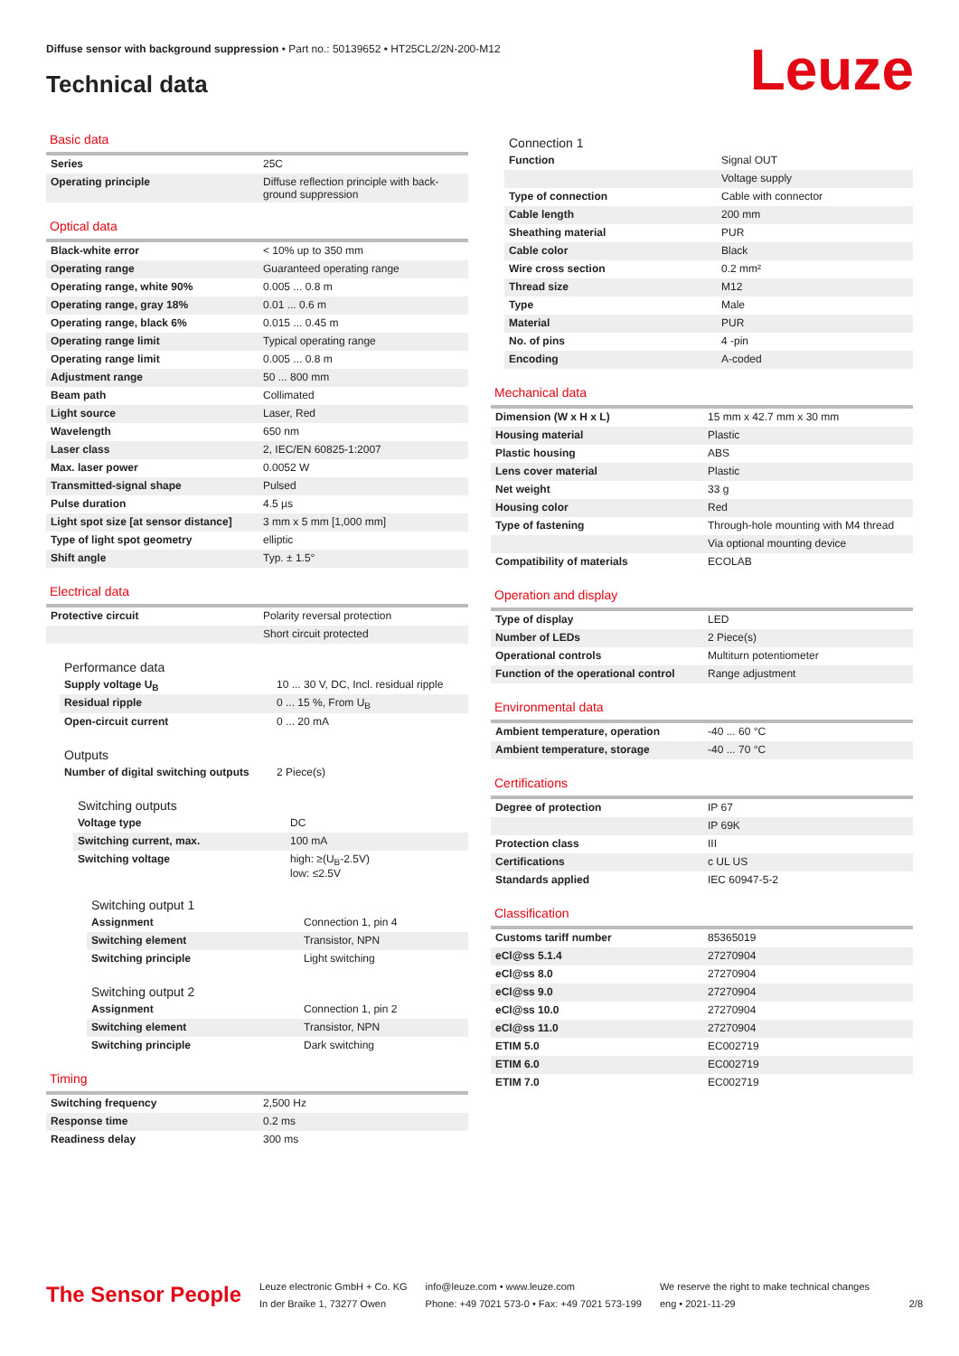Diffuse sensor with background suppression • Part no.: 50139652 • HT25CL2/2N-200-M12
Technical data Leuze
Basic data
| Series | 25C |
| Operating principle | Diffuse reflection principle with back-ground suppression |
Optical data
| Black-white error | < 10% up to 350 mm |
| Operating range | Guaranteed operating range |
| Operating range, white 90% | 0.005 ... 0.8 m |
| Operating range, gray 18% | 0.01 ... 0.6 m |
| Operating range, black 6% | 0.015 ... 0.45 m |
| Operating range limit | Typical operating range |
| Operating range limit | 0.005 ... 0.8 m |
| Adjustment range | 50 ... 800 mm |
| Beam path | Collimated |
| Light source | Laser, Red |
| Wavelength | 650 nm |
| Laser class | 2, IEC/EN 60825-1:2007 |
| Max. laser power | 0.0052 W |
| Transmitted-signal shape | Pulsed |
| Pulse duration | 4.5 µs |
| Light spot size [at sensor distance] | 3 mm x 5 mm [1,000 mm] |
| Type of light spot geometry | elliptic |
| Shift angle | Typ. ± 1.5° |
Electrical data
| Protective circuit | Polarity reversal protection |
| | Short circuit protected |
Performance data
| Supply voltage U<sub>B</sub> | 10 ... 30 V, DC, Incl. residual ripple |
| Residual ripple | 0 ... 15 %, From U<sub>B</sub> |
| Open-circuit current | 0 ... 20 mA |
Outputs
| Number of digital switching outputs | 2 Piece(s) |
Switching outputs
| Voltage type | DC |
| Switching current, max. | 100 mA |
| Switching voltage | high: ≥(U<sub>B</sub>-2.5V) low: ≤2.5V |
Switching output 1
| Assignment | Connection 1, pin 4 |
| Switching element | Transistor, NPN |
| Switching principle | Light switching |
Switching output 2
| Assignment | Connection 1, pin 2 |
| Switching element | Transistor, NPN |
| Switching principle | Dark switching |
Timing
| Switching frequency | 2,500 Hz |
| Response time | 0.2 ms |
| Readiness delay | 300 ms |
Connection 1
| Function | Signal OUT |
| | Voltage supply |
| Type of connection | Cable with connector |
| Cable length | 200 mm |
| Sheathing material | PUR |
| Cable color | Black |
| Wire cross section | 0.2 mm² |
| Thread size | M12 |
| Type | Male |
| Material | PUR |
| No. of pins | 4 -pin |
| Encoding | A-coded |
Mechanical data
| Dimension (W x H x L) | 15 mm x 42.7 mm x 30 mm |
| Housing material | Plastic |
| Plastic housing | ABS |
| Lens cover material | Plastic |
| Net weight | 33 g |
| Housing color | Red |
| Type of fastening | Through-hole mounting with M4 thread |
| | Via optional mounting device |
| Compatibility of materials | ECOLAB |
Operation and display
| Type of display | LED |
| Number of LEDs | 2 Piece(s) |
| Operational controls | Multiturn potentiometer |
| Function of the operational control | Range adjustment |
Environmental data
| Ambient temperature, operation | -40 ... 60 °C |
| Ambient temperature, storage | -40 ... 70 °C |
Certifications
| Degree of protection | IP 67 |
| | IP 69K |
| Protection class | III |
| Certifications | c UL US |
| Standards applied | IEC 60947-5-2 |
Classification
| Customs tariff number | 85365019 |
| eCl@ss 5.1.4 | 27270904 |
| eCl@ss 8.0 | 27270904 |
| eCl@ss 9.0 | 27270904 |
| eCl@ss 10.0 | 27270904 |
| eCl@ss 11.0 | 27270904 |
| ETIM 5.0 | EC002719 |
| ETIM 6.0 | EC002719 |
| ETIM 7.0 | EC002719 |
The Sensor People
Leuze electronic GmbH + Co. KG
In der Braike 1, 73277 Owen
info@leuze.com • www.leuze.com
Phone: +49 7021 573-0 • Fax: +49 7021 573-199
We reserve the right to make technical changes
eng • 2021-11-29
2/8